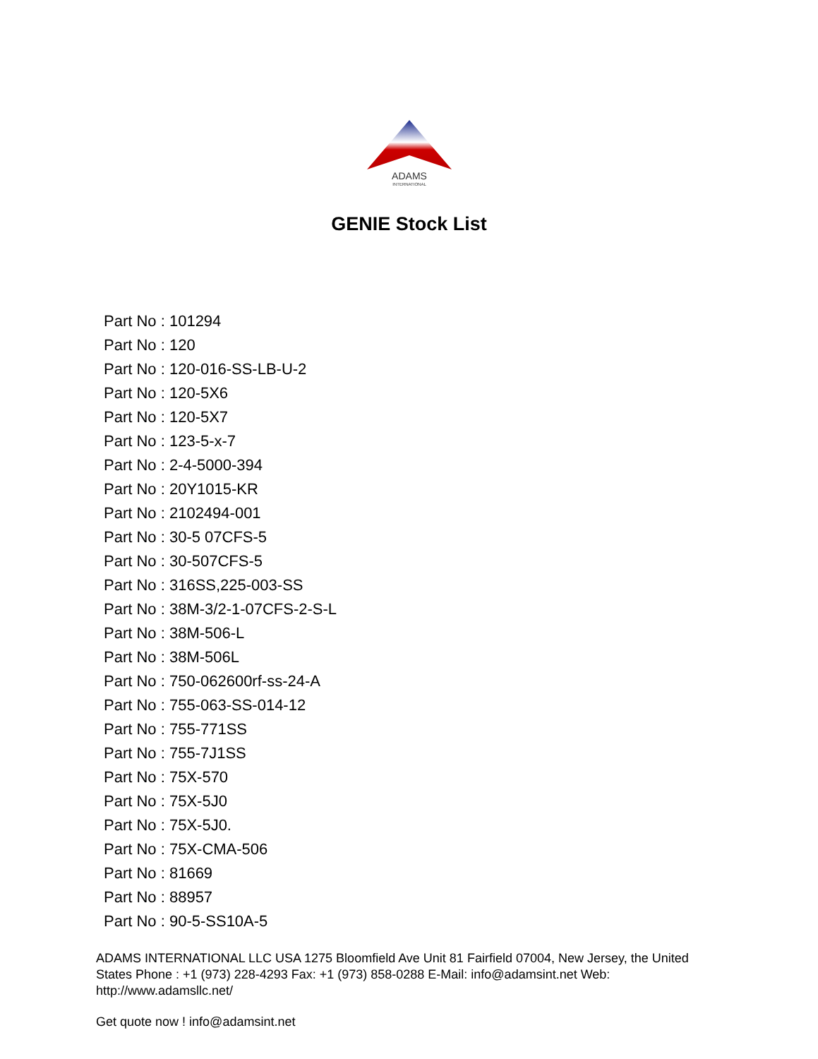ADAMS
INTERNATIONAL
GENIE Stock List
Part No : 101294
Part No : 120
Part No : 120-016-SS-LB-U-2
Part No : 120-5X6
Part No : 120-5X7
Part No : 123-5-x-7
Part No : 2-4-5000-394
Part No : 20Y1015-KR
Part No : 2102494-001
Part No : 30-5 07CFS-5
Part No : 30-507CFS-5
Part No : 316SS,225-003-SS
Part No : 38M-3/2-1-07CFS-2-S-L
Part No : 38M-506-L
Part No : 38M-506L
Part No : 750-062600rf-ss-24-A
Part No : 755-063-SS-014-12
Part No : 755-771SS
Part No : 755-7J1SS
Part No : 75X-570
Part No : 75X-5J0
Part No : 75X-5J0.
Part No : 75X-CMA-506
Part No : 81669
Part No : 88957
Part No : 90-5-SS10A-5
ADAMS INTERNATIONAL LLC USA 1275 Bloomfield Ave Unit 81 Fairfield 07004, New Jersey, the United States Phone : +1 (973) 228-4293 Fax: +1 (973) 858-0288 E-Mail: info@adamsint.net Web: http://www.adamsllc.net/
Get quote now ! info@adamsint.net